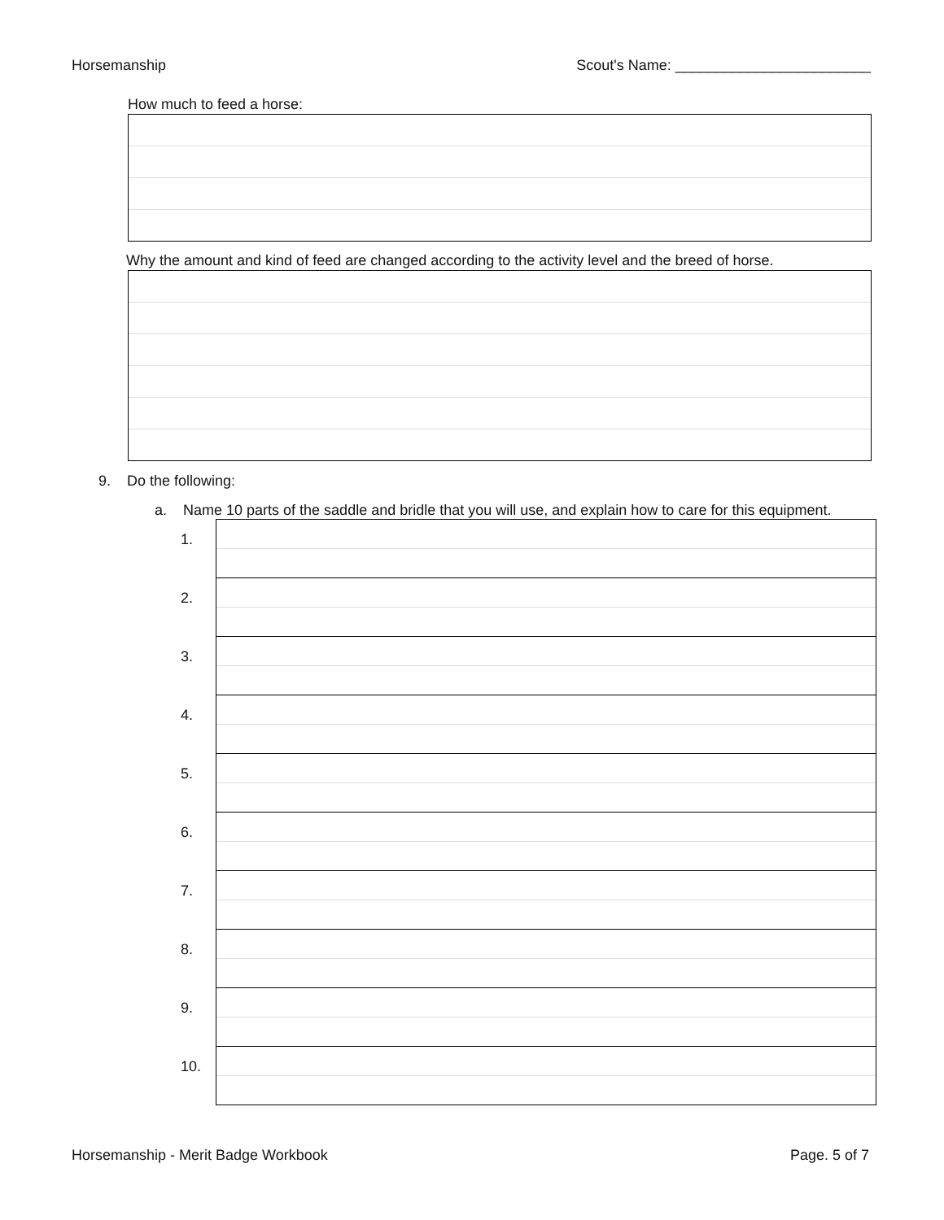Horsemanship Scout's Name: ________________________
How much to feed a horse:
Why the amount and kind of feed are changed according to the activity level and the breed of horse.
9. Do the following:
a. Name 10 parts of the saddle and bridle that you will use, and explain how to care for this equipment.
| 1. | |
| 2. | |
| 3. | |
| 4. | |
| 5. | |
| 6. | |
| 7. | |
| 8. | |
| 9. | |
| 10. | |
Horsemanship - Merit Badge Workbook Page. 5 of 7